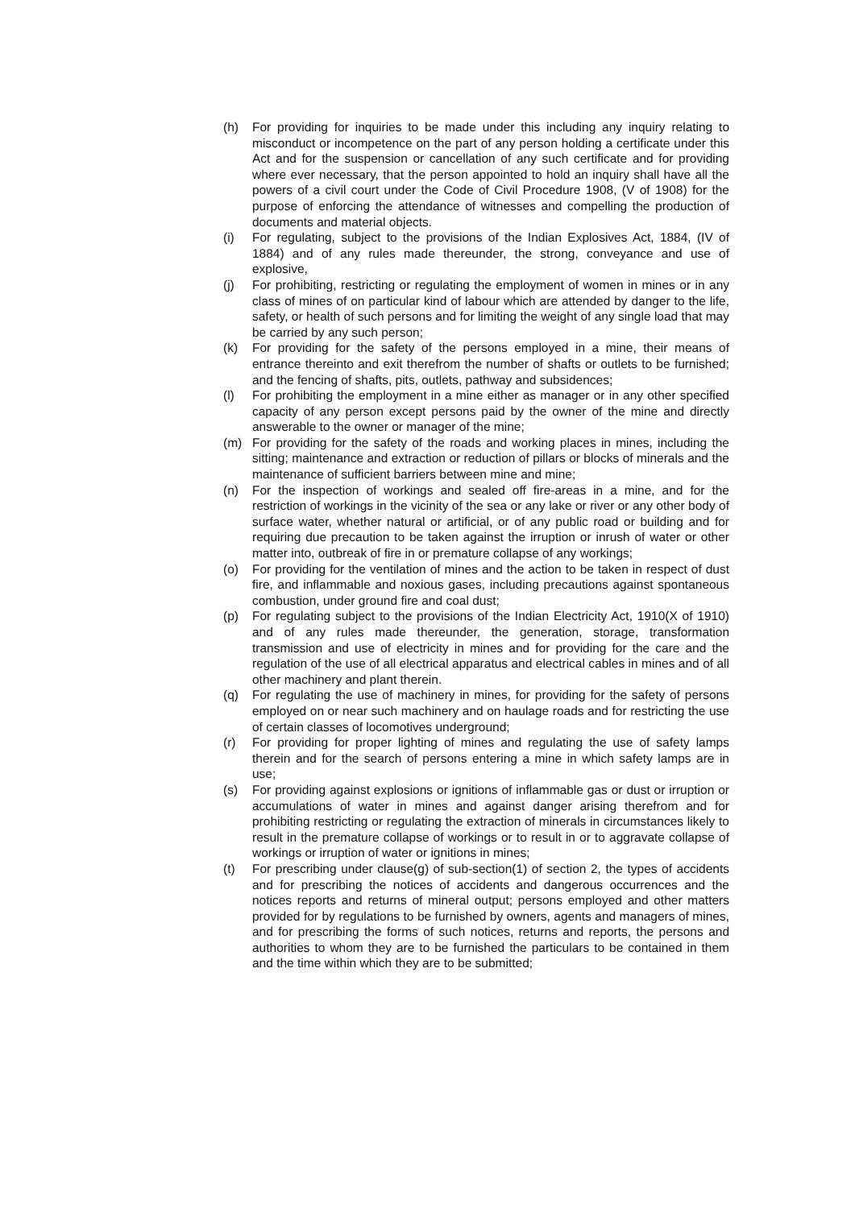(h) For providing for inquiries to be made under this including any inquiry relating to misconduct or incompetence on the part of any person holding a certificate under this Act and for the suspension or cancellation of any such certificate and for providing where ever necessary, that the person appointed to hold an inquiry shall have all the powers of a civil court under the Code of Civil Procedure 1908, (V of 1908) for the purpose of enforcing the attendance of witnesses and compelling the production of documents and material objects.
(i) For regulating, subject to the provisions of the Indian Explosives Act, 1884, (IV of 1884) and of any rules made thereunder, the strong, conveyance and use of explosive,
(j) For prohibiting, restricting or regulating the employment of women in mines or in any class of mines of on particular kind of labour which are attended by danger to the life, safety, or health of such persons and for limiting the weight of any single load that may be carried by any such person;
(k) For providing for the safety of the persons employed in a mine, their means of entrance thereinto and exit therefrom the number of shafts or outlets to be furnished; and the fencing of shafts, pits, outlets, pathway and subsidences;
(l) For prohibiting the employment in a mine either as manager or in any other specified capacity of any person except persons paid by the owner of the mine and directly answerable to the owner or manager of the mine;
(m) For providing for the safety of the roads and working places in mines, including the sitting; maintenance and extraction or reduction of pillars or blocks of minerals and the maintenance of sufficient barriers between mine and mine;
(n) For the inspection of workings and sealed off fire-areas in a mine, and for the restriction of workings in the vicinity of the sea or any lake or river or any other body of surface water, whether natural or artificial, or of any public road or building and for requiring due precaution to be taken against the irruption or inrush of water or other matter into, outbreak of fire in or premature collapse of any workings;
(o) For providing for the ventilation of mines and the action to be taken in respect of dust fire, and inflammable and noxious gases, including precautions against spontaneous combustion, under ground fire and coal dust;
(p) For regulating subject to the provisions of the Indian Electricity Act, 1910(X of 1910) and of any rules made thereunder, the generation, storage, transformation transmission and use of electricity in mines and for providing for the care and the regulation of the use of all electrical apparatus and electrical cables in mines and of all other machinery and plant therein.
(q) For regulating the use of machinery in mines, for providing for the safety of persons employed on or near such machinery and on haulage roads and for restricting the use of certain classes of locomotives underground;
(r) For providing for proper lighting of mines and regulating the use of safety lamps therein and for the search of persons entering a mine in which safety lamps are in use;
(s) For providing against explosions or ignitions of inflammable gas or dust or irruption or accumulations of water in mines and against danger arising therefrom and for prohibiting restricting or regulating the extraction of minerals in circumstances likely to result in the premature collapse of workings or to result in or to aggravate collapse of workings or irruption of water or ignitions in mines;
(t) For prescribing under clause(g) of sub-section(1) of section 2, the types of accidents and for prescribing the notices of accidents and dangerous occurrences and the notices reports and returns of mineral output; persons employed and other matters provided for by regulations to be furnished by owners, agents and managers of mines, and for prescribing the forms of such notices, returns and reports, the persons and authorities to whom they are to be furnished the particulars to be contained in them and the time within which they are to be submitted;